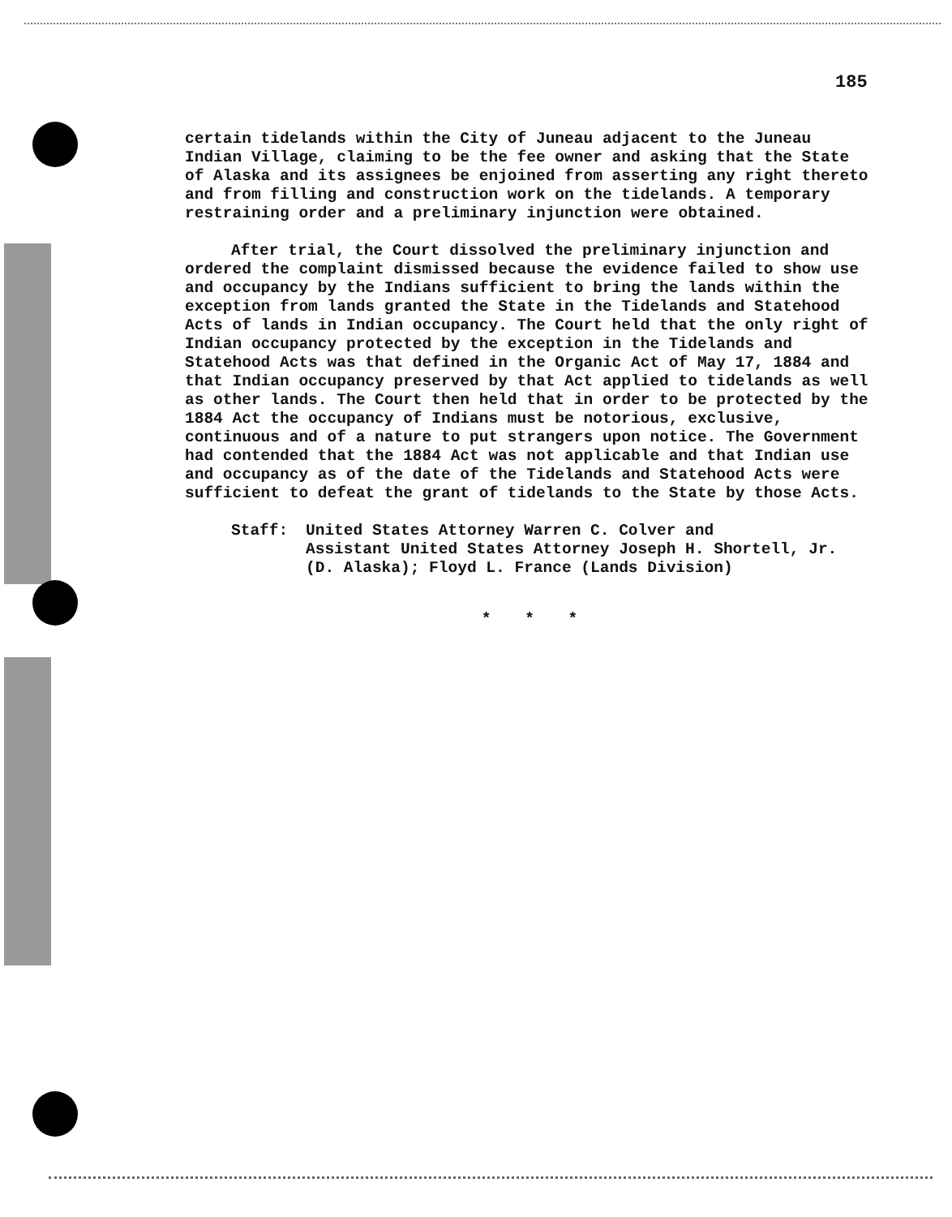185
certain tidelands within the City of Juneau adjacent to the Juneau Indian Village, claiming to be the fee owner and asking that the State of Alaska and its assignees be enjoined from asserting any right thereto and from filling and construction work on the tidelands. A temporary restraining order and a preliminary injunction were obtained.
After trial, the Court dissolved the preliminary injunction and ordered the complaint dismissed because the evidence failed to show use and occupancy by the Indians sufficient to bring the lands within the exception from lands granted the State in the Tidelands and Statehood Acts of lands in Indian occupancy. The Court held that the only right of Indian occupancy protected by the exception in the Tidelands and Statehood Acts was that defined in the Organic Act of May 17, 1884 and that Indian occupancy preserved by that Act applied to tidelands as well as other lands. The Court then held that in order to be protected by the 1884 Act the occupancy of Indians must be notorious, exclusive, continuous and of a nature to put strangers upon notice. The Government had contended that the 1884 Act was not applicable and that Indian use and occupancy as of the date of the Tidelands and Statehood Acts were sufficient to defeat the grant of tidelands to the State by those Acts.
Staff: United States Attorney Warren C. Colver and
Assistant United States Attorney Joseph H. Shortell, Jr.
(D. Alaska); Floyd L. France (Lands Division)
* * *